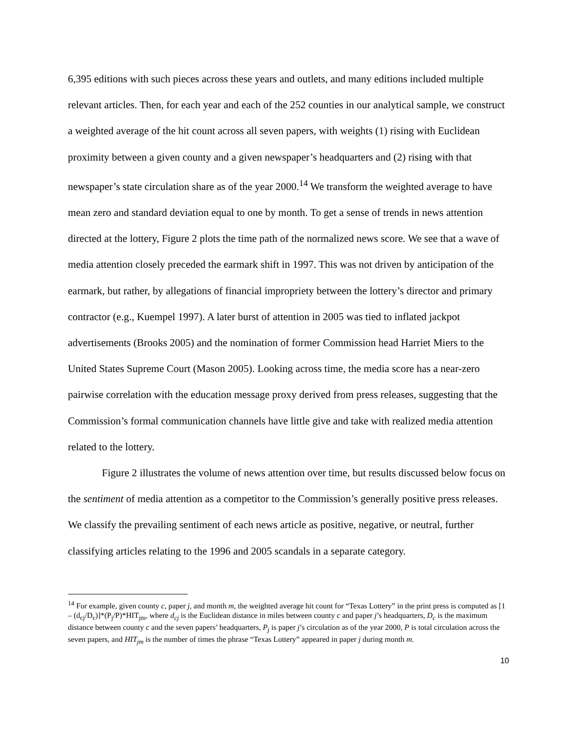6,395 editions with such pieces across these years and outlets, and many editions included multiple relevant articles. Then, for each year and each of the 252 counties in our analytical sample, we construct a weighted average of the hit count across all seven papers, with weights (1) rising with Euclidean proximity between a given county and a given newspaper’s headquarters and (2) rising with that newspaper’s state circulation share as of the year 2000.<sup>14</sup> We transform the weighted average to have mean zero and standard deviation equal to one by month. To get a sense of trends in news attention directed at the lottery, Figure 2 plots the time path of the normalized news score. We see that a wave of media attention closely preceded the earmark shift in 1997. This was not driven by anticipation of the earmark, but rather, by allegations of financial impropriety between the lottery’s director and primary contractor (e.g., Kuempel 1997). A later burst of attention in 2005 was tied to inflated jackpot advertisements (Brooks 2005) and the nomination of former Commission head Harriet Miers to the United States Supreme Court (Mason 2005). Looking across time, the media score has a near-zero pairwise correlation with the education message proxy derived from press releases, suggesting that the Commission’s formal communication channels have little give and take with realized media attention related to the lottery.
Figure 2 illustrates the volume of news attention over time, but results discussed below focus on the sentiment of media attention as a competitor to the Commission’s generally positive press releases. We classify the prevailing sentiment of each news article as positive, negative, or neutral, further classifying articles relating to the 1996 and 2005 scandals in a separate category.
<sup>14</sup> For example, given county c, paper j, and month m, the weighted average hit count for “Texas Lottery” in the print press is computed as [1 – (d<sub>cj</sub>/D<sub>c</sub>)]*(P<sub>j</sub>/P)*HIT<sub>jm</sub>, where d<sub>cj</sub> is the Euclidean distance in miles between county c and paper j’s headquarters, D<sub>c</sub> is the maximum distance between county c and the seven papers’ headquarters, P<sub>j</sub> is paper j’s circulation as of the year 2000, P is total circulation across the seven papers, and HIT<sub>jm</sub> is the number of times the phrase “Texas Lottery” appeared in paper j during month m.
10